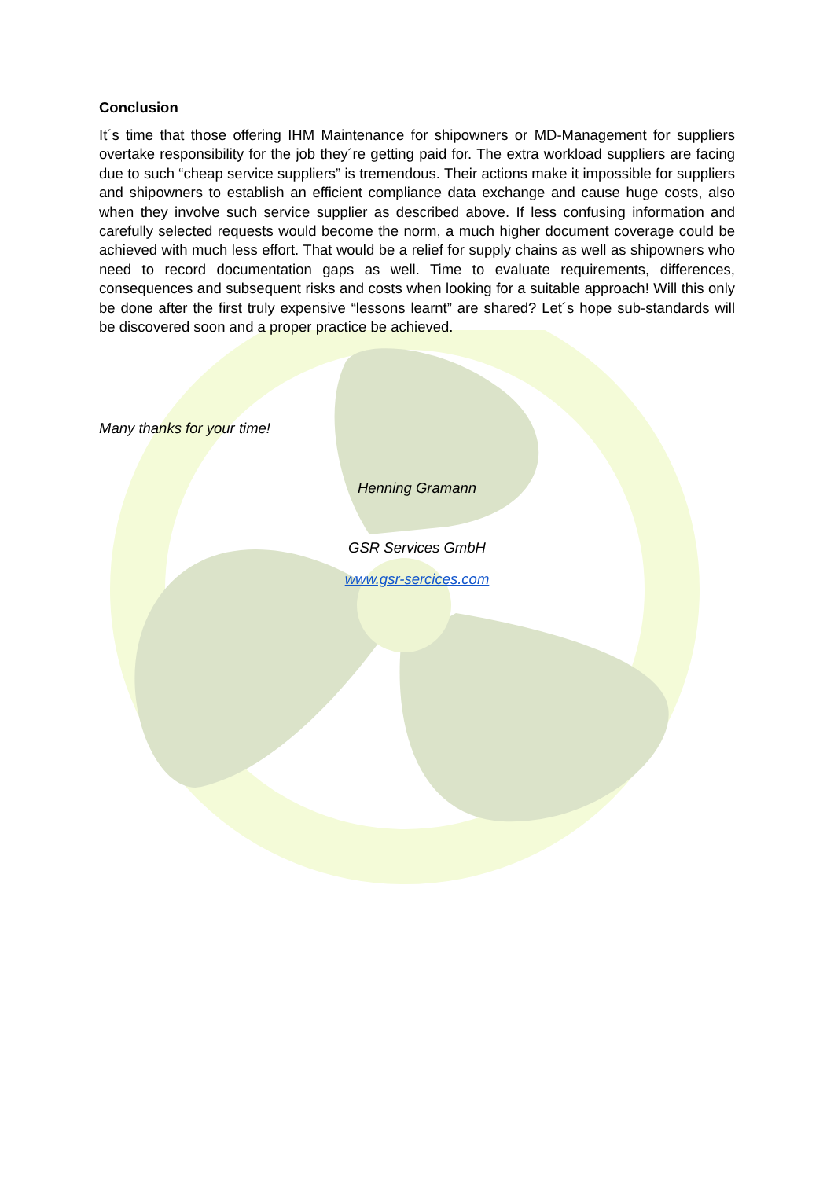Conclusion
It´s time that those offering IHM Maintenance for shipowners or MD-Management for suppliers overtake responsibility for the job they´re getting paid for. The extra workload suppliers are facing due to such “cheap service suppliers” is tremendous. Their actions make it impossible for suppliers and shipowners to establish an efficient compliance data exchange and cause huge costs, also when they involve such service supplier as described above. If less confusing information and carefully selected requests would become the norm, a much higher document coverage could be achieved with much less effort. That would be a relief for supply chains as well as shipowners who need to record documentation gaps as well. Time to evaluate requirements, differences, consequences and subsequent risks and costs when looking for a suitable approach! Will this only be done after the first truly expensive “lessons learnt” are shared? Let´s hope sub-standards will be discovered soon and a proper practice be achieved.
Many thanks for your time!
Henning Gramann
GSR Services GmbH
www.gsr-sercices.com